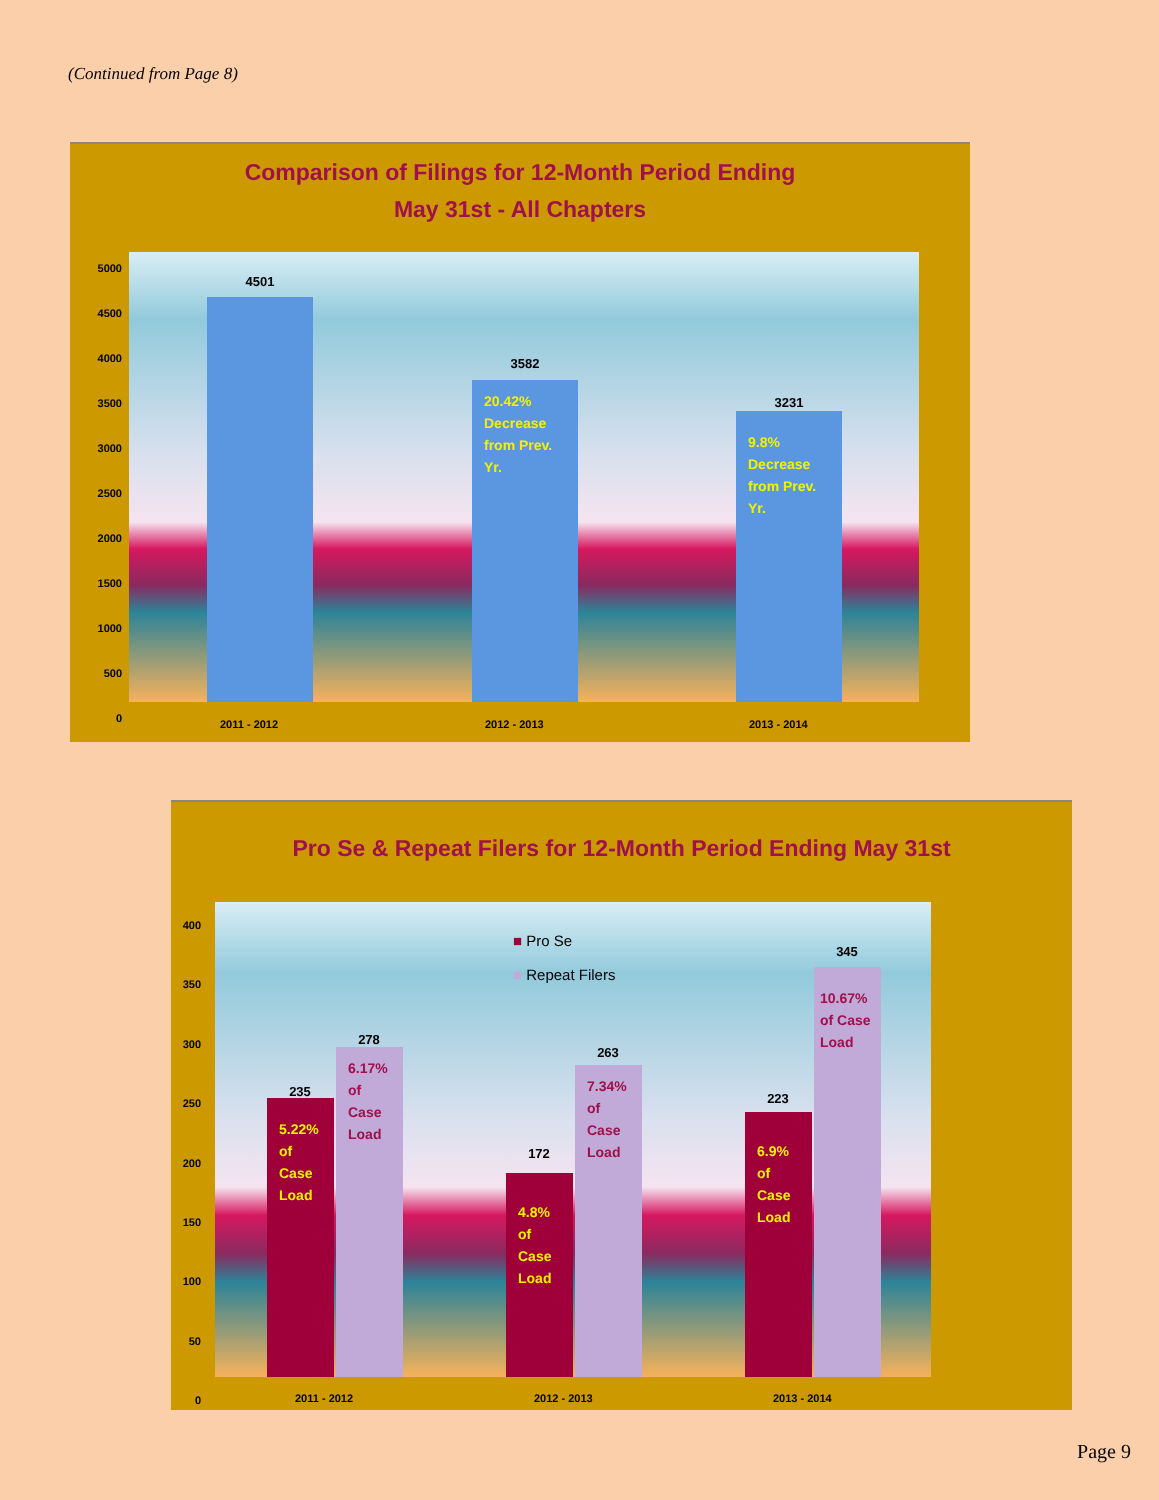(Continued from Page 8)
Comparison of Filings for 12-Month Period Ending
May 31st - All Chapters
4501
20.42% Decrease from Prev. Yr.
3582
9.8% Decrease from Prev. Yr.
3231
5000
4500
4000
3500
3000
2500
2000
1500
1000
500
0
2011 - 2012 2012 - 2013 2013 - 2014
Pro Se & Repeat Filers for 12-Month Period Ending May 31st
■ Pro Se
■ Repeat Filers
5.22% of Case Load
235
6.17% of Case Load
278
4.8% of Case Load
172
7.34% of Case Load
263
6.9% of Case Load
223
10.67% of Case Load
345
400
350
300
250
200
150
100
50
0
2011 - 2012 2012 - 2013 2013 - 2014
Page 9